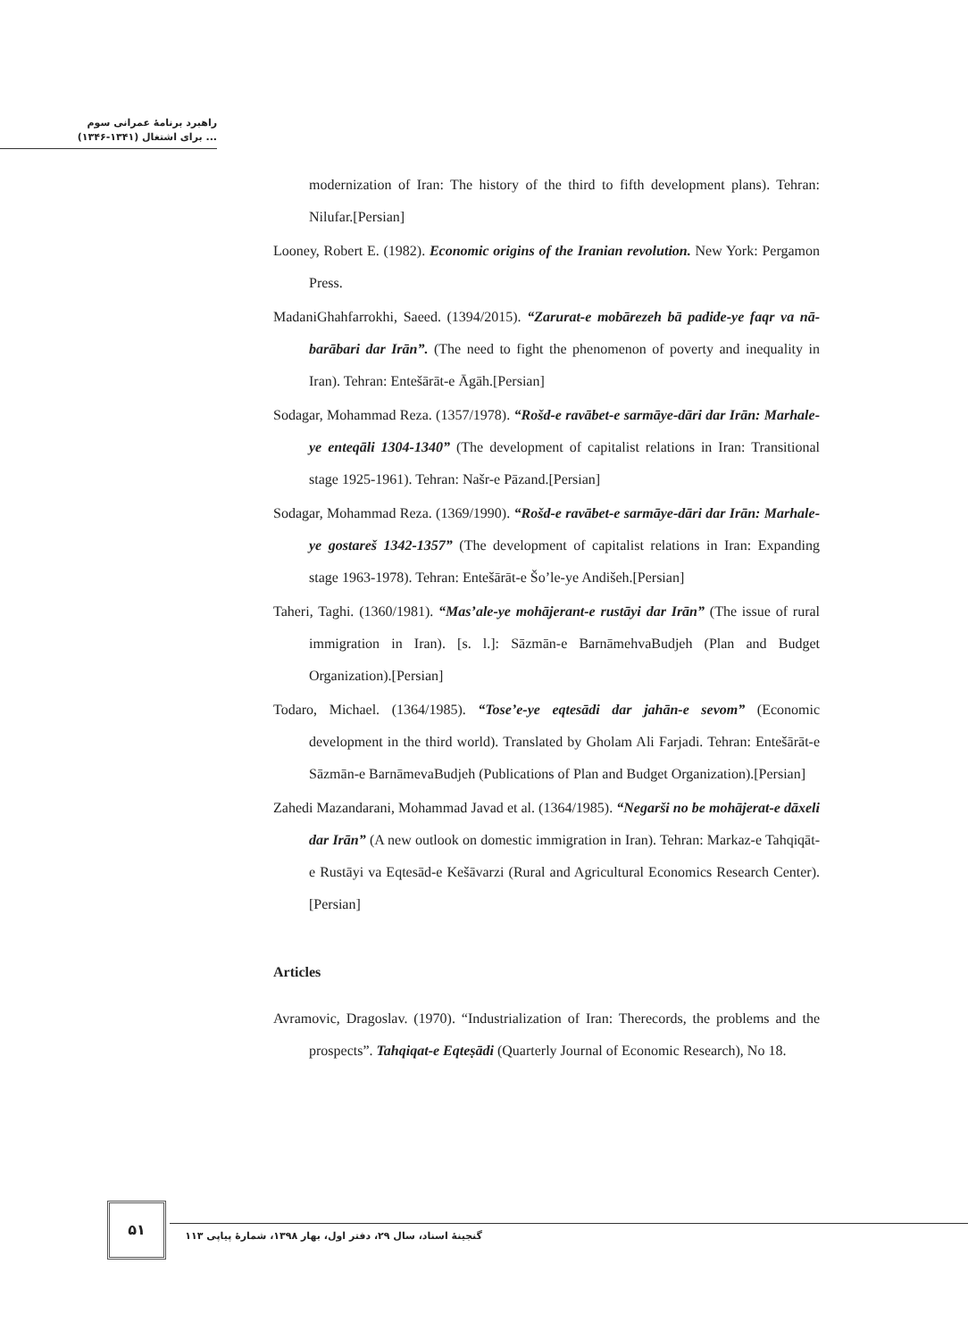راهبرد برنامهٔ عمرانی سوم
(۱۳۴۶-۱۳۴۱) برای اشتغال ...
modernization of Iran: The history of the third to fifth development plans). Tehran: Nilufar.[Persian]
Looney, Robert E. (1982). Economic origins of the Iranian revolution. New York: Pergamon Press.
MadaniGhahfarrokhi, Saeed. (1394/2015). “Zarurat-e mobārezeh bā padide-ye faqr va nā-barābari dar Irān”. (The need to fight the phenomenon of poverty and inequality in Iran). Tehran: Entešārāt-e Āgāh.[Persian]
Sodagar, Mohammad Reza. (1357/1978). “Rošd-e ravābet-e sarmāye-dāri dar Irān: Marhale-ye enteqāli 1304-1340” (The development of capitalist relations in Iran: Transitional stage 1925-1961). Tehran: Našr-e Pāzand.[Persian]
Sodagar, Mohammad Reza. (1369/1990). “Rošd-e ravābet-e sarmāye-dāri dar Irān: Marhale-ye gostareš 1342-1357” (The development of capitalist relations in Iran: Expanding stage 1963-1978). Tehran: Entešārāt-e Šo’le-ye Andišeh.[Persian]
Taheri, Taghi. (1360/1981). “Mas’ale-ye mohājerant-e rustāyi dar Irān” (The issue of rural immigration in Iran). [s. l.]: Sāzmān-e BarnāmehvaBudjeh (Plan and Budget Organization).[Persian]
Todaro, Michael. (1364/1985). “Tose’e-ye eqtesādi dar jahān-e sevom” (Economic development in the third world). Translated by Gholam Ali Farjadi. Tehran: Entešārāt-e Sāzmān-e BarnāmevaBudjeh (Publications of Plan and Budget Organization).[Persian]
Zahedi Mazandarani, Mohammad Javad et al. (1364/1985). “Negarši no be mohājerat-e dāxeli dar Irān” (A new outlook on domestic immigration in Iran). Tehran: Markaz-e Tahqiqāt-e Rustāyi va Eqtesād-e Kešāvarzi (Rural and Agricultural Economics Research Center).[Persian]
Articles
Avramovic, Dragoslav. (1970). “Industrialization of Iran: Therecords, the problems and the prospects”. Tahqiqat-e Eqteṣādi (Quarterly Journal of Economic Research), No 18.
۵۱
گنجینهٔ اسناد، سال ۲۹، دفتر اول، بهار ۱۳۹۸، شمارهٔ پیاپی ۱۱۳